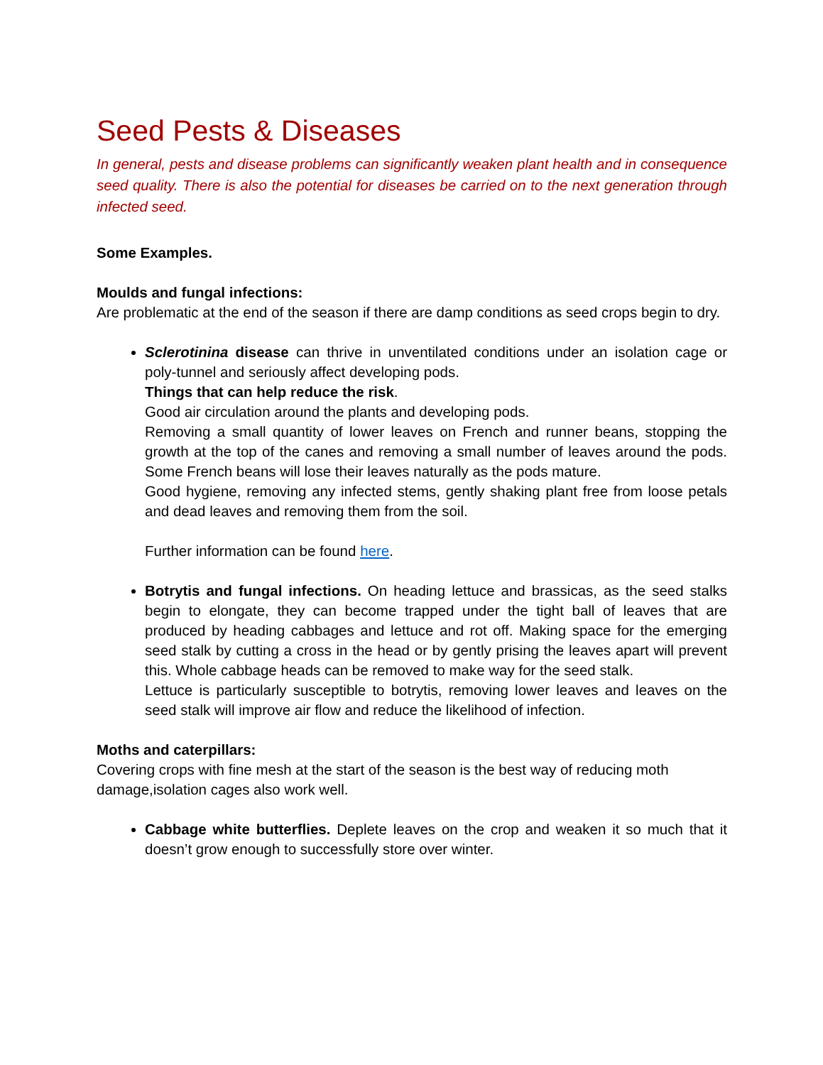Seed Pests & Diseases
In general, pests and disease problems can significantly weaken plant health and in consequence seed quality. There is also the potential for diseases be carried on to the next generation through infected seed.
Some Examples.
Moulds and fungal infections:
Are problematic at the end of the season if there are damp conditions as seed crops begin to dry.
Sclerotinina disease can thrive in unventilated conditions under an isolation cage or poly-tunnel and seriously affect developing pods.
Things that can help reduce the risk.
Good air circulation around the plants and developing pods.
Removing a small quantity of lower leaves on French and runner beans, stopping the growth at the top of the canes and removing a small number of leaves around the pods. Some French beans will lose their leaves naturally as the pods mature.
Good hygiene, removing any infected stems, gently shaking plant free from loose petals and dead leaves and removing them from the soil.
Further information can be found here.
Botrytis and fungal infections. On heading lettuce and brassicas, as the seed stalks begin to elongate, they can become trapped under the tight ball of leaves that are produced by heading cabbages and lettuce and rot off. Making space for the emerging seed stalk by cutting a cross in the head or by gently prising the leaves apart will prevent this. Whole cabbage heads can be removed to make way for the seed stalk.
Lettuce is particularly susceptible to botrytis, removing lower leaves and leaves on the seed stalk will improve air flow and reduce the likelihood of infection.
Moths and caterpillars:
Covering crops with fine mesh at the start of the season is the best way of reducing moth damage,isolation cages also work well.
Cabbage white butterflies. Deplete leaves on the crop and weaken it so much that it doesn’t grow enough to successfully store over winter.